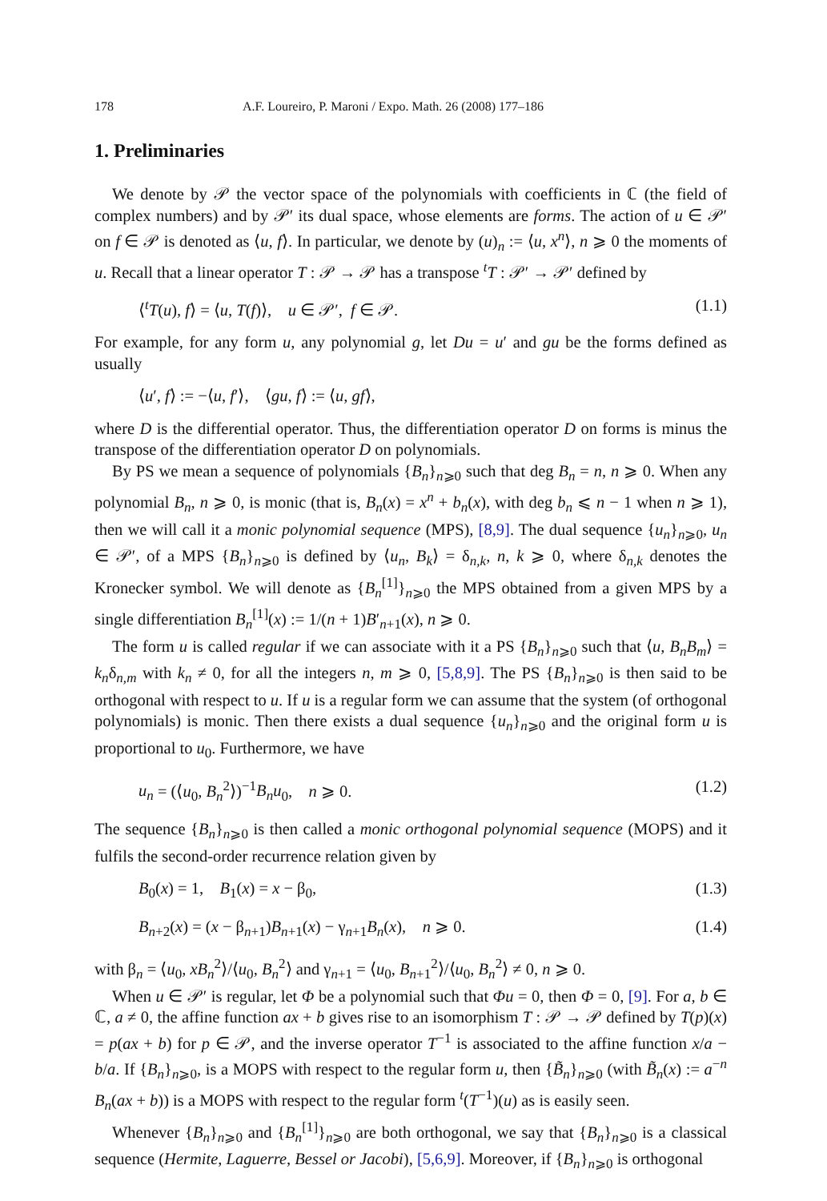178 A.F. Loureiro, P. Maroni / Expo. Math. 26 (2008) 177–186
1. Preliminaries
We denote by 𝒫 the vector space of the polynomials with coefficients in ℂ (the field of complex numbers) and by 𝒫′ its dual space, whose elements are forms. The action of u ∈ 𝒫′ on f ∈ 𝒫 is denoted as ⟨u, f⟩. In particular, we denote by (u)<sub>n</sub> := ⟨u, x<sup>n</sup>⟩, n ⩾ 0 the moments of u. Recall that a linear operator T : 𝒫 → 𝒫 has a transpose <sup>t</sup>T : 𝒫′ → 𝒫′ defined by
⟨<sup>t</sup>T(u), f⟩ = ⟨u, T(f)⟩, u ∈ 𝒫′, f ∈ 𝒫. (1.1)
For example, for any form u, any polynomial g, let Du = u′ and gu be the forms defined as usually
⟨u′, f⟩ := −⟨u, f′⟩, ⟨gu, f⟩ := ⟨u, gf⟩,
where D is the differential operator. Thus, the differentiation operator D on forms is minus the transpose of the differentiation operator D on polynomials.
By PS we mean a sequence of polynomials {B<sub>n</sub>}<sub>n⩾0</sub> such that deg B<sub>n</sub> = n, n ⩾ 0. When any polynomial B<sub>n</sub>, n ⩾ 0, is monic (that is, B<sub>n</sub>(x) = x<sup>n</sup> + b<sub>n</sub>(x), with deg b<sub>n</sub> ⩽ n − 1 when n ⩾ 1), then we will call it a monic polynomial sequence (MPS), [8,9]. The dual sequence {u<sub>n</sub>}<sub>n⩾0</sub>, u<sub>n</sub> ∈ 𝒫′, of a MPS {B<sub>n</sub>}<sub>n⩾0</sub> is defined by ⟨u<sub>n</sub>, B<sub>k</sub>⟩ = δ<sub>n,k</sub>, n, k ⩾ 0, where δ<sub>n,k</sub> denotes the Kronecker symbol. We will denote as {B<sub>n</sub><sup>[1]</sup>}<sub>n⩾0</sub> the MPS obtained from a given MPS by a single differentiation B<sub>n</sub><sup>[1]</sup>(x) := 1/(n + 1)B′<sub>n+1</sub>(x), n ⩾ 0.
The form u is called regular if we can associate with it a PS {B<sub>n</sub>}<sub>n⩾0</sub> such that ⟨u, B<sub>n</sub>B<sub>m</sub>⟩ = k<sub>n</sub>δ<sub>n,m</sub> with k<sub>n</sub> ≠ 0, for all the integers n, m ⩾ 0, [5,8,9]. The PS {B<sub>n</sub>}<sub>n⩾0</sub> is then said to be orthogonal with respect to u. If u is a regular form we can assume that the system (of orthogonal polynomials) is monic. Then there exists a dual sequence {u<sub>n</sub>}<sub>n⩾0</sub> and the original form u is proportional to u<sub>0</sub>. Furthermore, we have
u<sub>n</sub> = (⟨u<sub>0</sub>, B<sub>n</sub><sup>2</sup>⟩)<sup>−1</sup>B<sub>n</sub>u<sub>0</sub>, n ⩾ 0. (1.2)
The sequence {B<sub>n</sub>}<sub>n⩾0</sub> is then called a monic orthogonal polynomial sequence (MOPS) and it fulfils the second-order recurrence relation given by
B<sub>0</sub>(x) = 1, B<sub>1</sub>(x) = x − β<sub>0</sub>, (1.3)
B<sub>n+2</sub>(x) = (x − β<sub>n+1</sub>)B<sub>n+1</sub>(x) − γ<sub>n+1</sub>B<sub>n</sub>(x), n ⩾ 0. (1.4)
with β<sub>n</sub> = ⟨u<sub>0</sub>, xB<sub>n</sub><sup>2</sup>⟩/⟨u<sub>0</sub>, B<sub>n</sub><sup>2</sup>⟩ and γ<sub>n+1</sub> = ⟨u<sub>0</sub>, B<sub>n+1</sub><sup>2</sup>⟩/⟨u<sub>0</sub>, B<sub>n</sub><sup>2</sup>⟩ ≠ 0, n ⩾ 0.
When u ∈ 𝒫′ is regular, let Φ be a polynomial such that Φu = 0, then Φ = 0, [9]. For a, b ∈ ℂ, a ≠ 0, the affine function ax + b gives rise to an isomorphism T : 𝒫 → 𝒫 defined by T(p)(x) = p(ax + b) for p ∈ 𝒫, and the inverse operator T<sup>−1</sup> is associated to the affine function x/a − b/a. If {B<sub>n</sub>}<sub>n⩾0</sub>, is a MOPS with respect to the regular form u, then {B̃<sub>n</sub>}<sub>n⩾0</sub> (with B̃<sub>n</sub>(x) := a<sup>−n</sup> B<sub>n</sub>(ax + b)) is a MOPS with respect to the regular form <sup>t</sup>(T<sup>−1</sup>)(u) as is easily seen.
Whenever {B<sub>n</sub>}<sub>n⩾0</sub> and {B<sub>n</sub><sup>[1]</sup>}<sub>n⩾0</sub> are both orthogonal, we say that {B<sub>n</sub>}<sub>n⩾0</sub> is a classical sequence (Hermite, Laguerre, Bessel or Jacobi), [5,6,9]. Moreover, if {B<sub>n</sub>}<sub>n⩾0</sub> is orthogonal